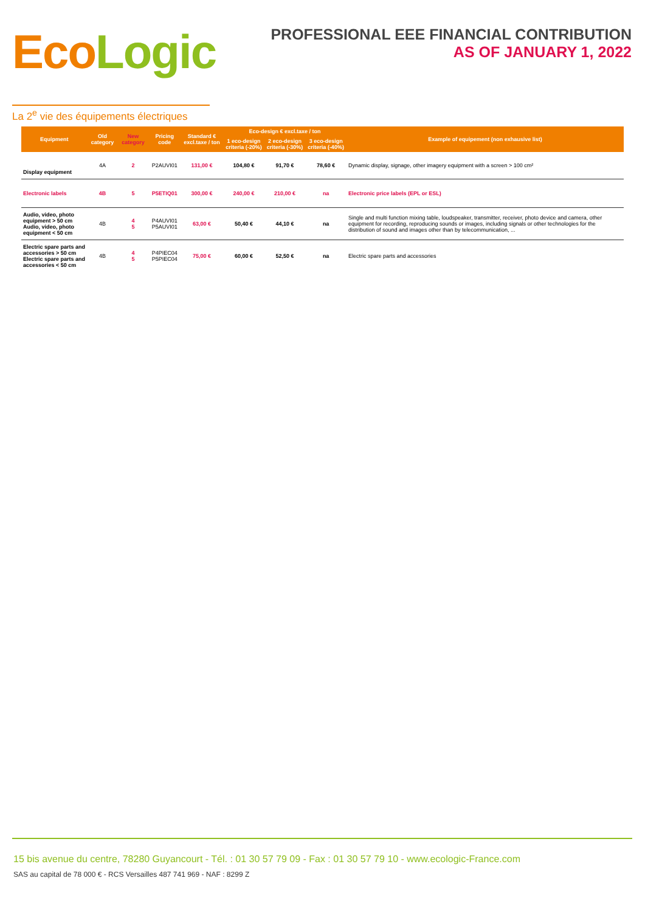EcoLogic
La 2<sup>e</sup> vie des équipements électriques
PROFESSIONAL EEE FINANCIAL CONTRIBUTION
AS OF JANUARY 1, 2022
| Equipment | Old category | New category | Pricing code | Standard € excl.taxe / ton | Eco-design € excl.taxe / ton | | | Example of equipement (non exhausive list) |
| --- | --- | --- | --- | --- | --- | --- | --- | --- |
| | | | | | 1 eco-design criteria (-20%) | 2 eco-design criteria (-30%) | 3 eco-design criteria (-40%) | |
| Display equipment | 4A | 2 | P2AUVI01 | 131,00 € | 104,80 € | 91,70 € | 78,60 € | Dynamic display, signage, other imagery equipment with a screen > 100 cm² |
| Electronic labels | 4B | 5 | P5ETIQ01 | 300,00 € | 240,00 € | 210,00 € | na | Electronic price labels (EPL or ESL) |
| Audio, video, photo equipment > 50 cm Audio, video, photo equipment < 50 cm | 4B | 4 5 | P4AUVI01 P5AUVI01 | 63,00 € | 50,40 € | 44,10 € | na | Single and multi function mixing table, loudspeaker, transmitter, receiver, photo device and camera, other equipment for recording, reproducing sounds or images, including signals or other technologies for the distribution of sound and images other than by telecommunication, ... |
| Electric spare parts and accessories > 50 cm Electric spare parts and accessories < 50 cm | 4B | 4 5 | P4PIEC04 P5PIEC04 | 75,00 € | 60,00 € | 52,50 € | na | Electric spare parts and accessories |
15 bis avenue du centre, 78280 Guyancourt - Tél. : 01 30 57 79 09 - Fax : 01 30 57 79 10 - www.ecologic-France.com
SAS au capital de 78 000 € - RCS Versailles 487 741 969 - NAF : 8299 Z